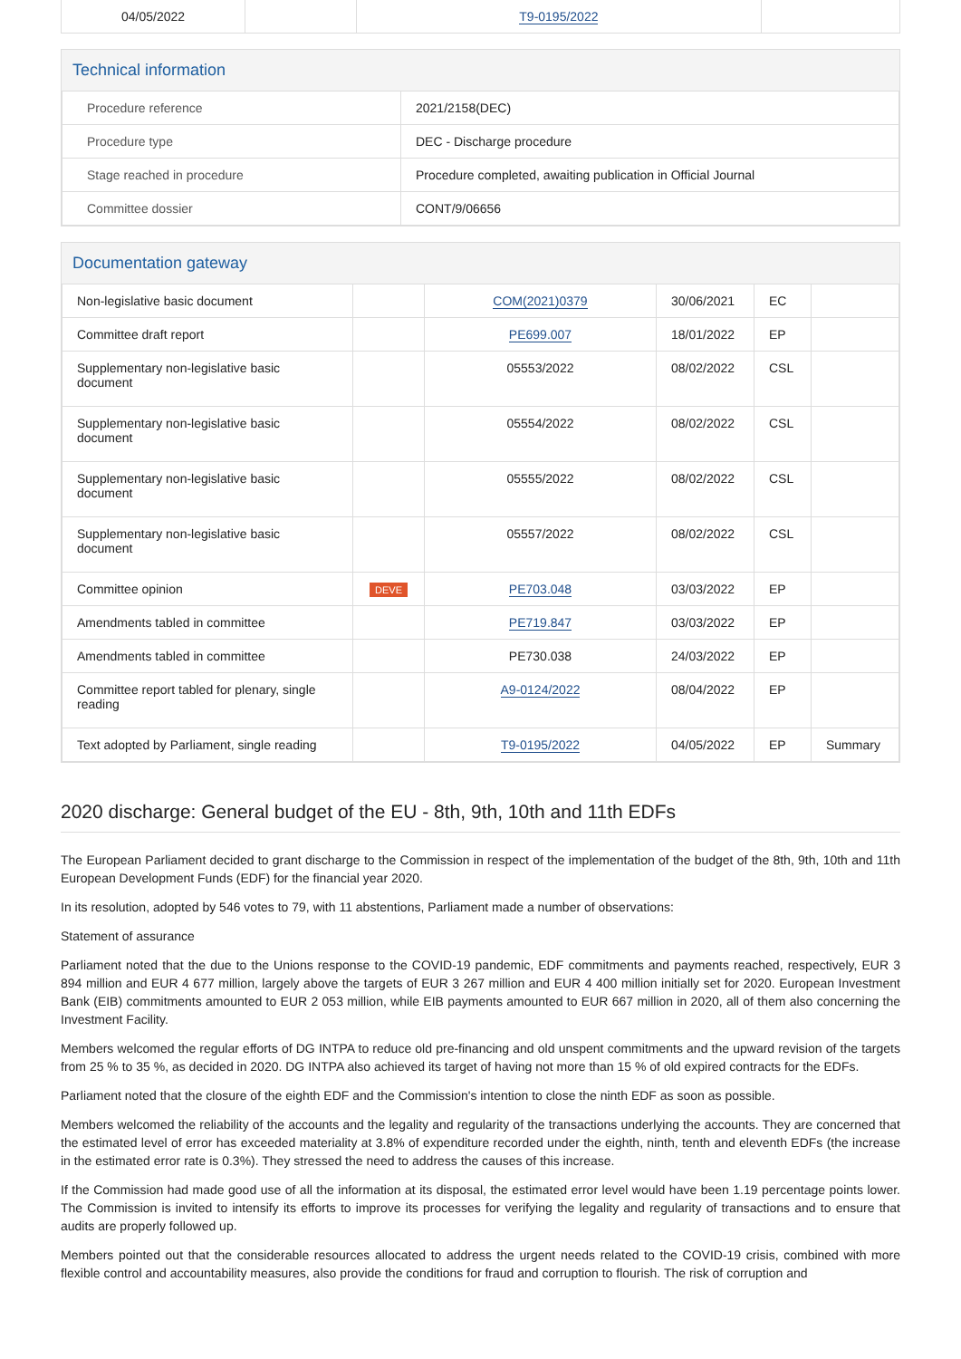| 04/05/2022 | | T9-0195/2022 | |
Technical information
| Procedure reference | 2021/2158(DEC) |
| Procedure type | DEC - Discharge procedure |
| Stage reached in procedure | Procedure completed, awaiting publication in Official Journal |
| Committee dossier | CONT/9/06656 |
Documentation gateway
| Non-legislative basic document | | COM(2021)0379 | 30/06/2021 | EC | |
| Committee draft report | | PE699.007 | 18/01/2022 | EP | |
| Supplementary non-legislative basic document | | 05553/2022 | 08/02/2022 | CSL | |
| Supplementary non-legislative basic document | | 05554/2022 | 08/02/2022 | CSL | |
| Supplementary non-legislative basic document | | 05555/2022 | 08/02/2022 | CSL | |
| Supplementary non-legislative basic document | | 05557/2022 | 08/02/2022 | CSL | |
| Committee opinion | DEVE | PE703.048 | 03/03/2022 | EP | |
| Amendments tabled in committee | | PE719.847 | 03/03/2022 | EP | |
| Amendments tabled in committee | | PE730.038 | 24/03/2022 | EP | |
| Committee report tabled for plenary, single reading | | A9-0124/2022 | 08/04/2022 | EP | |
| Text adopted by Parliament, single reading | | T9-0195/2022 | 04/05/2022 | EP | Summary |
2020 discharge: General budget of the EU - 8th, 9th, 10th and 11th EDFs
The European Parliament decided to grant discharge to the Commission in respect of the implementation of the budget of the 8th, 9th, 10th and 11th European Development Funds (EDF) for the financial year 2020.
In its resolution, adopted by 546 votes to 79, with 11 abstentions, Parliament made a number of observations:
Statement of assurance
Parliament noted that the due to the Unions response to the COVID-19 pandemic, EDF commitments and payments reached, respectively, EUR 3 894 million and EUR 4 677 million, largely above the targets of EUR 3 267 million and EUR 4 400 million initially set for 2020. European Investment Bank (EIB) commitments amounted to EUR 2 053 million, while EIB payments amounted to EUR 667 million in 2020, all of them also concerning the Investment Facility.
Members welcomed the regular efforts of DG INTPA to reduce old pre-financing and old unspent commitments and the upward revision of the targets from 25 % to 35 %, as decided in 2020. DG INTPA also achieved its target of having not more than 15 % of old expired contracts for the EDFs.
Parliament noted that the closure of the eighth EDF and the Commission's intention to close the ninth EDF as soon as possible.
Members welcomed the reliability of the accounts and the legality and regularity of the transactions underlying the accounts. They are concerned that the estimated level of error has exceeded materiality at 3.8% of expenditure recorded under the eighth, ninth, tenth and eleventh EDFs (the increase in the estimated error rate is 0.3%). They stressed the need to address the causes of this increase.
If the Commission had made good use of all the information at its disposal, the estimated error level would have been 1.19 percentage points lower. The Commission is invited to intensify its efforts to improve its processes for verifying the legality and regularity of transactions and to ensure that audits are properly followed up.
Members pointed out that the considerable resources allocated to address the urgent needs related to the COVID-19 crisis, combined with more flexible control and accountability measures, also provide the conditions for fraud and corruption to flourish. The risk of corruption and